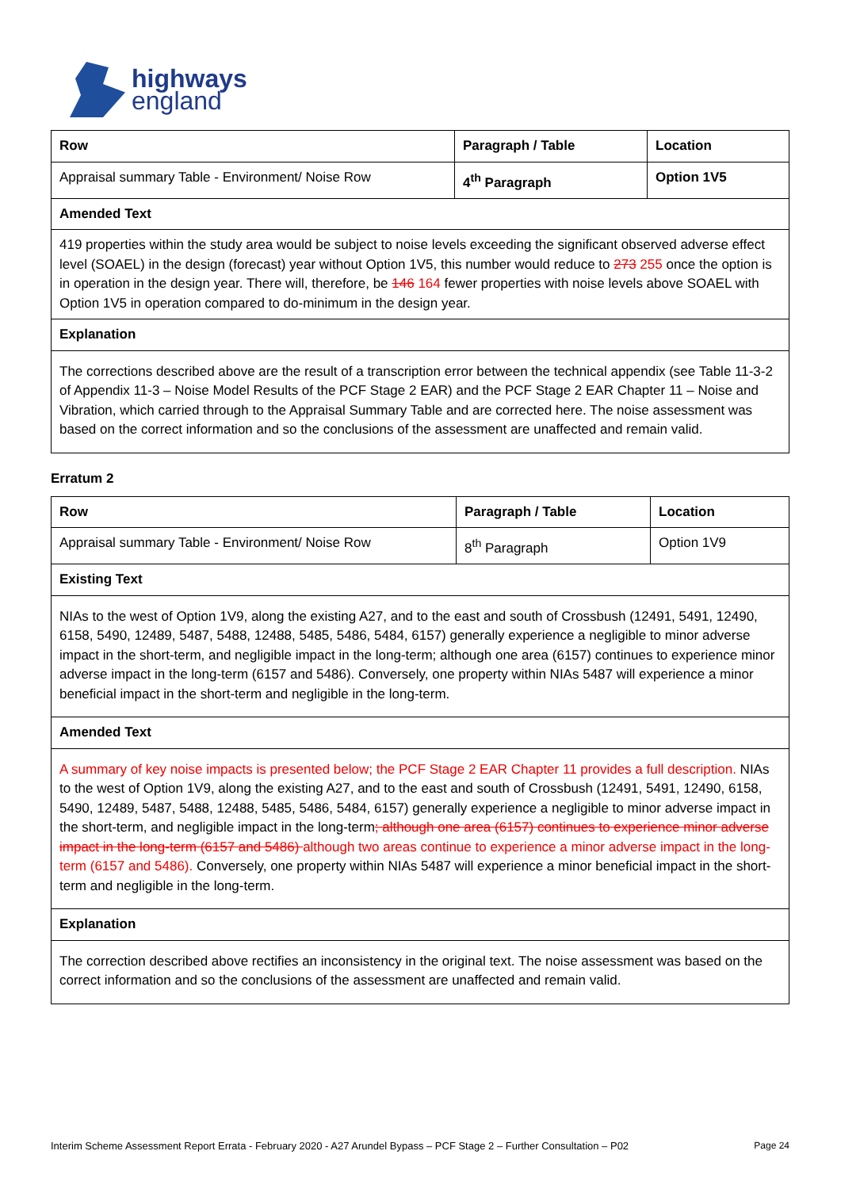highways
england
| Row | Paragraph / Table | Location |
| --- | --- | --- |
| Appraisal summary Table - Environment/ Noise Row | 4<sup>th</sup> Paragraph | Option 1V5 |
| Amended Text | | |
| 419 properties within the study area would be subject to noise levels exceeding the significant observed adverse effect level (SOAEL) in the design (forecast) year without Option 1V5, this number would reduce to 273 255 once the option is in operation in the design year. There will, therefore, be 146 164 fewer properties with noise levels above SOAEL with Option 1V5 in operation compared to do-minimum in the design year. | | |
| Explanation | | |
| The corrections described above are the result of a transcription error between the technical appendix (see Table 11-3-2 of Appendix 11-3 – Noise Model Results of the PCF Stage 2 EAR) and the PCF Stage 2 EAR Chapter 11 – Noise and Vibration, which carried through to the Appraisal Summary Table and are corrected here. The noise assessment was based on the correct information and so the conclusions of the assessment are unaffected and remain valid. | | |
Erratum 2
| Row | Paragraph / Table | Location |
| --- | --- | --- |
| Appraisal summary Table - Environment/ Noise Row | 8<sup>th</sup> Paragraph | Option 1V9 |
| Existing Text | | |
| NIAs to the west of Option 1V9, along the existing A27, and to the east and south of Crossbush (12491, 5491, 12490, 6158, 5490, 12489, 5487, 5488, 12488, 5485, 5486, 5484, 6157) generally experience a negligible to minor adverse impact in the short-term, and negligible impact in the long-term; although one area (6157) continues to experience minor adverse impact in the long-term (6157 and 5486). Conversely, one property within NIAs 5487 will experience a minor beneficial impact in the short-term and negligible in the long-term. | | |
| Amended Text | | |
| A summary of key noise impacts is presented below; the PCF Stage 2 EAR Chapter 11 provides a full description. NIAs to the west of Option 1V9, along the existing A27, and to the east and south of Crossbush (12491, 5491, 12490, 6158, 5490, 12489, 5487, 5488, 12488, 5485, 5486, 5484, 6157) generally experience a negligible to minor adverse impact in the short-term, and negligible impact in the long-term ; although one area (6157) continues to experience minor adverse impact in the long-term (6157 and 5486) although two areas continue to experience a minor adverse impact in the long-term (6157 and 5486). Conversely, one property within NIAs 5487 will experience a minor beneficial impact in the short-term and negligible in the long-term. | | |
| Explanation | | |
| The correction described above rectifies an inconsistency in the original text. The noise assessment was based on the correct information and so the conclusions of the assessment are unaffected and remain valid. | | |
Interim Scheme Assessment Report Errata - February 2020 - A27 Arundel Bypass – PCF Stage 2 – Further Consultation – P02 Page 24